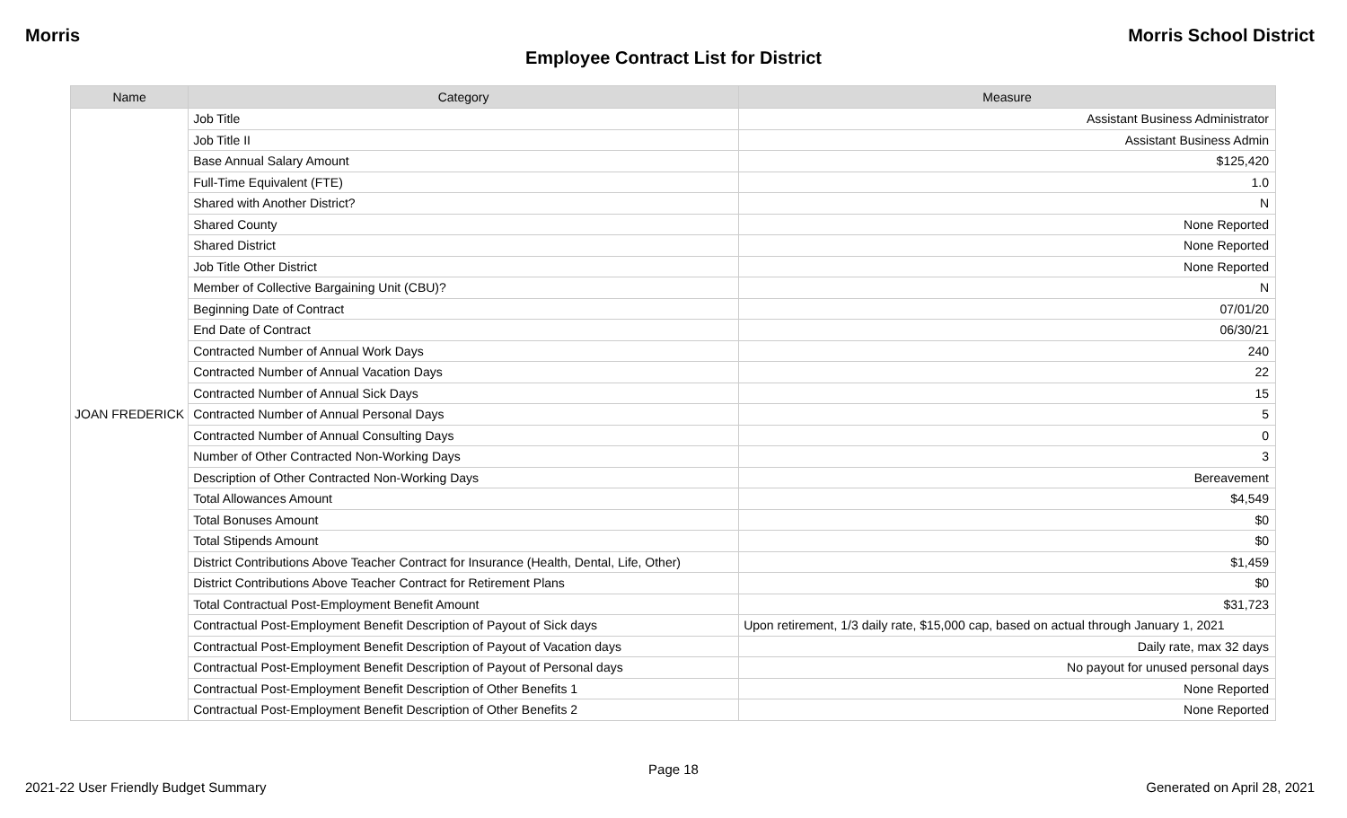Morris Morris School District
Employee Contract List for District
| Name | Category | Measure |
| --- | --- | --- |
| JOAN FREDERICK | Job Title | Assistant Business Administrator |
| | Job Title II | Assistant Business Admin |
| | Base Annual Salary Amount | $125,420 |
| | Full-Time Equivalent (FTE) | 1.0 |
| | Shared with Another District? | N |
| | Shared County | None Reported |
| | Shared District | None Reported |
| | Job Title Other District | None Reported |
| | Member of Collective Bargaining Unit (CBU)? | N |
| | Beginning Date of Contract | 07/01/20 |
| | End Date of Contract | 06/30/21 |
| | Contracted Number of Annual Work Days | 240 |
| | Contracted Number of Annual Vacation Days | 22 |
| | Contracted Number of Annual Sick Days | 15 |
| | Contracted Number of Annual Personal Days | 5 |
| | Contracted Number of Annual Consulting Days | 0 |
| | Number of Other Contracted Non-Working Days | 3 |
| | Description of Other Contracted Non-Working Days | Bereavement |
| | Total Allowances Amount | $4,549 |
| | Total Bonuses Amount | $0 |
| | Total Stipends Amount | $0 |
| | District Contributions Above Teacher Contract for Insurance (Health, Dental, Life, Other) | $1,459 |
| | District Contributions Above Teacher Contract for Retirement Plans | $0 |
| | Total Contractual Post-Employment Benefit Amount | $31,723 |
| | Contractual Post-Employment Benefit Description of Payout of Sick days | Upon retirement, 1/3 daily rate, $15,000 cap, based on actual through January 1, 2021 |
| | Contractual Post-Employment Benefit Description of Payout of Vacation days | Daily rate, max 32 days |
| | Contractual Post-Employment Benefit Description of Payout of Personal days | No payout for unused personal days |
| | Contractual Post-Employment Benefit Description of Other Benefits 1 | None Reported |
| | Contractual Post-Employment Benefit Description of Other Benefits 2 | None Reported |
Page 18
2021-22 User Friendly Budget Summary Generated on April 28, 2021